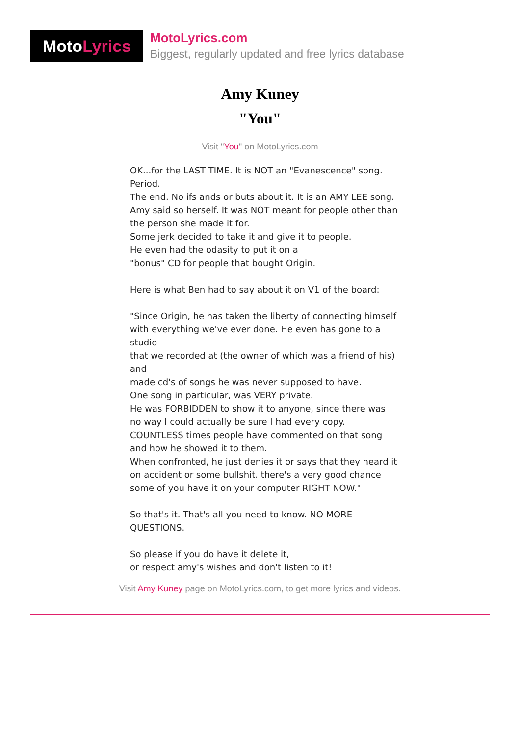Moto Lyrics
MotoLyrics.com
Biggest, regularly updated and free lyrics database
Amy Kuney
"You"
Visit "You" on MotoLyrics.com
OK...for the LAST TIME. It is NOT an "Evanescence" song. Period.
The end. No ifs ands or buts about it. It is an AMY LEE song.
Amy said so herself. It was NOT meant for people other than the person she made it for.
Some jerk decided to take it and give it to people.
He even had the odasity to put it on a
"bonus" CD for people that bought Origin.
Here is what Ben had to say about it on V1 of the board:
"Since Origin, he has taken the liberty of connecting himself
with everything we've ever done. He even has gone to a studio
that we recorded at (the owner of which was a friend of his) and
made cd's of songs he was never supposed to have.
One song in particular, was VERY private.
He was FORBIDDEN to show it to anyone, since there was
no way I could actually be sure I had every copy.
COUNTLESS times people have commented on that song
and how he showed it to them.
When confronted, he just denies it or says that they heard it on accident or some bullshit. there's a very good chance some of you have it on your computer RIGHT NOW."
So that's it. That's all you need to know. NO MORE QUESTIONS.
So please if you do have it delete it,
or respect amy's wishes and don't listen to it!
Visit Amy Kuney page on MotoLyrics.com, to get more lyrics and videos.